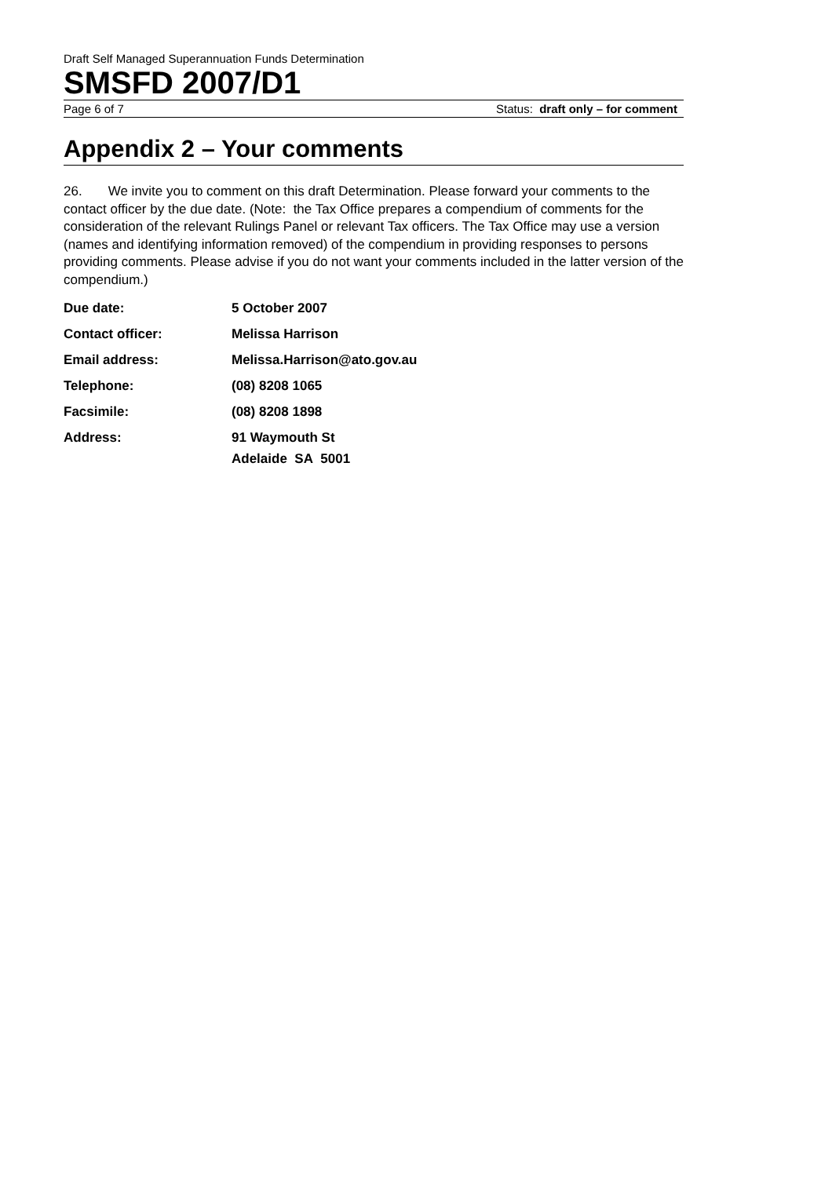Draft Self Managed Superannuation Funds Determination
SMSFD 2007/D1
Page 6 of 7 Status: draft only – for comment
Appendix 2 – Your comments
26. We invite you to comment on this draft Determination. Please forward your comments to the contact officer by the due date. (Note: the Tax Office prepares a compendium of comments for the consideration of the relevant Rulings Panel or relevant Tax officers. The Tax Office may use a version (names and identifying information removed) of the compendium in providing responses to persons providing comments. Please advise if you do not want your comments included in the latter version of the compendium.)
Due date: 5 October 2007
Contact officer: Melissa Harrison
Email address: Melissa.Harrison@ato.gov.au
Telephone: (08) 8208 1065
Facsimile: (08) 8208 1898
Address: 91 Waymouth St
Adelaide SA 5001